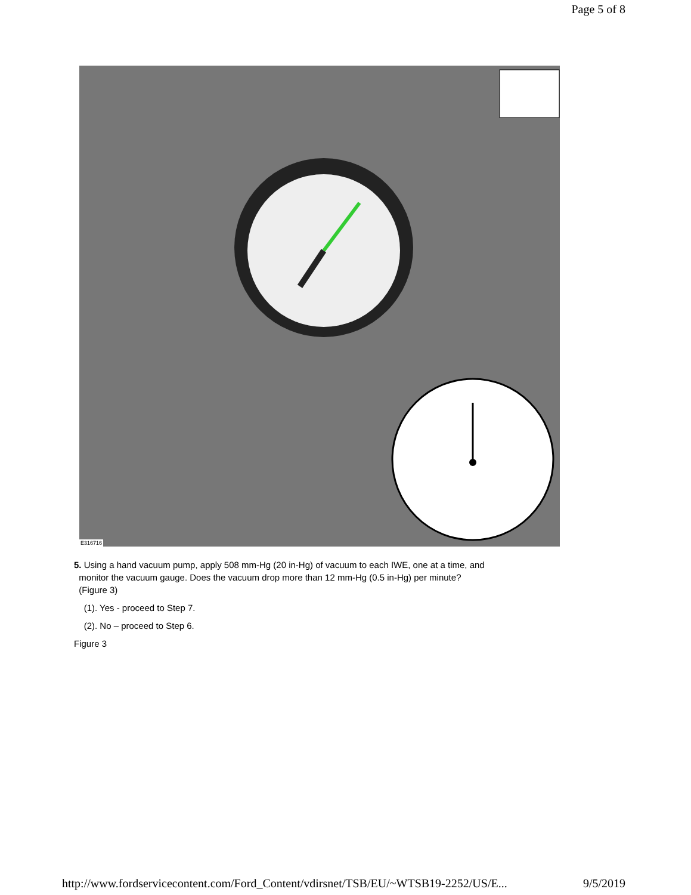Page 5 of 8
E316716
5. Using a hand vacuum pump, apply 508 mm-Hg (20 in-Hg) of vacuum to each IWE, one at a time, and
monitor the vacuum gauge. Does the vacuum drop more than 12 mm-Hg (0.5 in-Hg) per minute?
(Figure 3)
(1). Yes - proceed to Step 7.
(2). No – proceed to Step 6.
Figure 3
http://www.fordservicecontent.com/Ford_Content/vdirsnet/TSB/EU/~WTSB19-2252/US/E... 9/5/2019